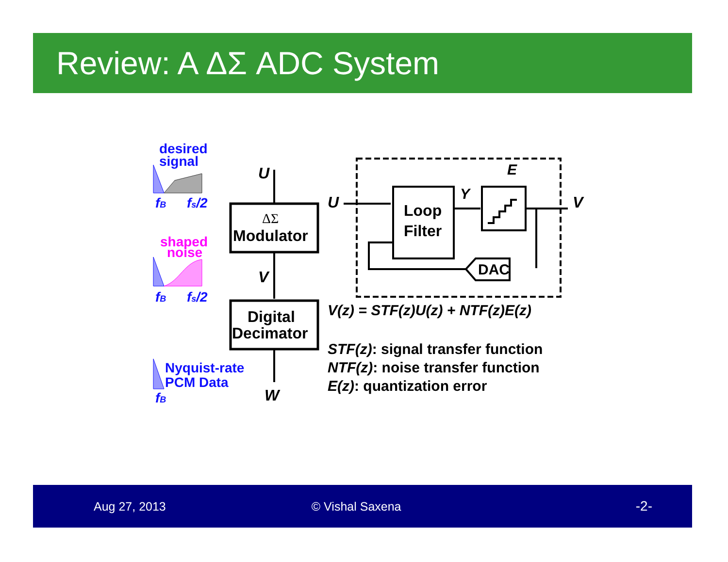Review: A ΔΣ ADC System
desired
signal
fB
fs/2
shaped
noise
fB
fs/2
Nyquist-rate
PCM Data
fB
ΔΣ
Modulator
U
V
Digital
Decimator
W
U
Loop
Filter
Y
E
V
DAC
V(z) = STF(z)U(z) + NTF(z)E(z)
STF(z): signal transfer function
NTF(z): noise transfer function
E(z): quantization error
Aug 27, 2013 © Vishal Saxena -2-